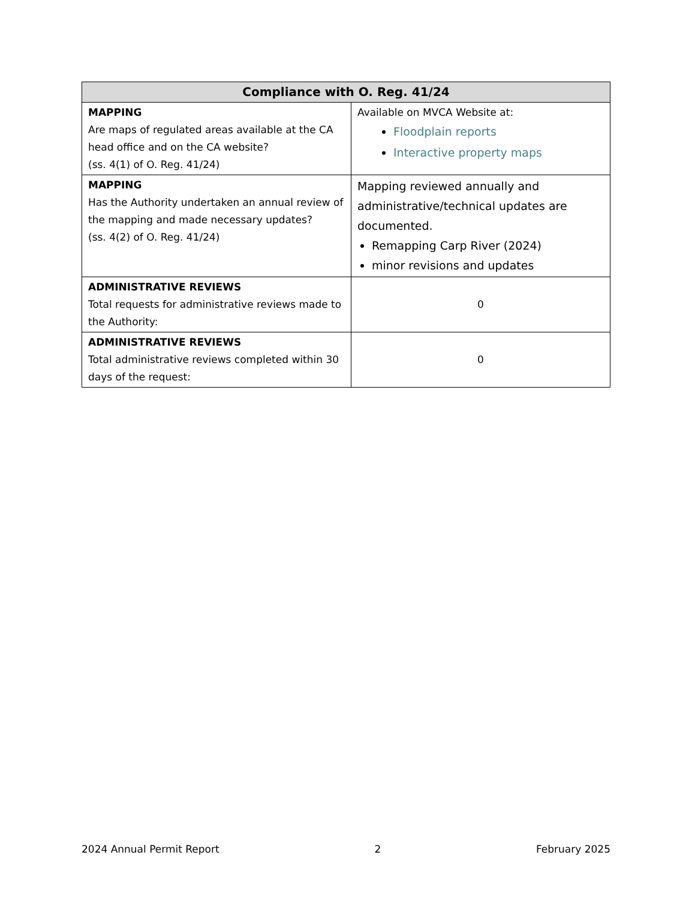| Compliance with O. Reg. 41/24 | |
| --- | --- |
| MAPPING Are maps of regulated areas available at the CA head office and on the CA website? (ss. 4(1) of O. Reg. 41/24) | Available on MVCA Website at: Floodplain reports Interactive property maps |
| MAPPING Has the Authority undertaken an annual review of the mapping and made necessary updates? (ss. 4(2) of O. Reg. 41/24) | Mapping reviewed annually and administrative/technical updates are documented. Remapping Carp River (2024) minor revisions and updates |
| ADMINISTRATIVE REVIEWS Total requests for administrative reviews made to the Authority: | 0 |
| ADMINISTRATIVE REVIEWS Total administrative reviews completed within 30 days of the request: | 0 |
2024 Annual Permit Report 2 February 2025